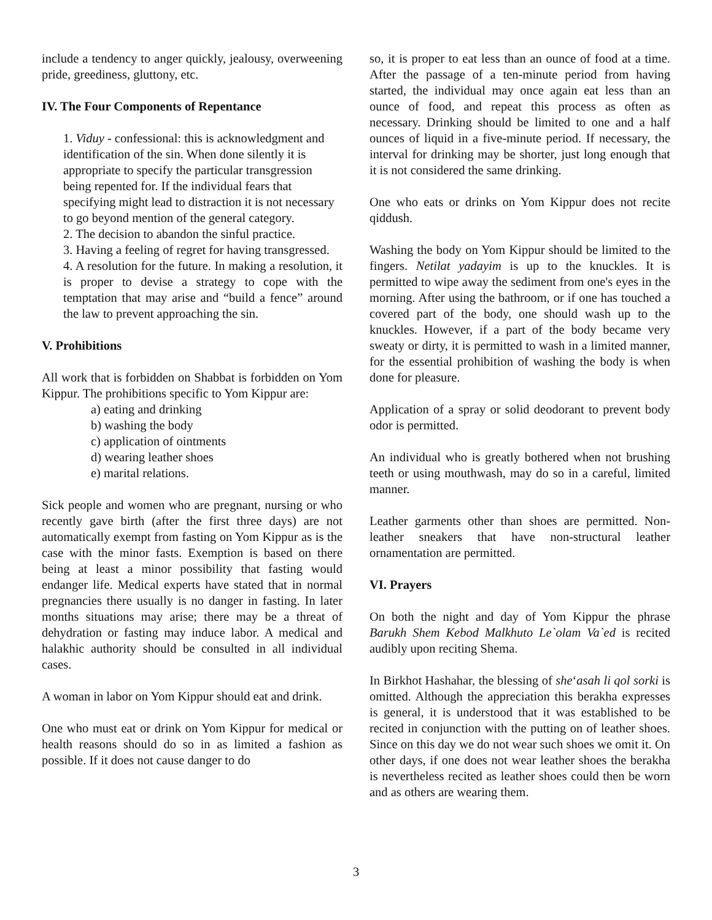include a tendency to anger quickly, jealousy, overweening pride, greediness, gluttony, etc.
IV. The Four Components of Repentance
1. Viduy - confessional: this is acknowledgment and identification of the sin. When done silently it is appropriate to specify the particular transgression being repented for. If the individual fears that specifying might lead to distraction it is not necessary to go beyond mention of the general category.
2. The decision to abandon the sinful practice.
3. Having a feeling of regret for having transgressed.
4. A resolution for the future. In making a resolution, it is proper to devise a strategy to cope with the temptation that may arise and “build a fence” around the law to prevent approaching the sin.
V. Prohibitions
All work that is forbidden on Shabbat is forbidden on Yom Kippur. The prohibitions specific to Yom Kippur are:
a) eating and drinking
b) washing the body
c) application of ointments
d) wearing leather shoes
e) marital relations.
Sick people and women who are pregnant, nursing or who recently gave birth (after the first three days) are not automatically exempt from fasting on Yom Kippur as is the case with the minor fasts. Exemption is based on there being at least a minor possibility that fasting would endanger life. Medical experts have stated that in normal pregnancies there usually is no danger in fasting. In later months situations may arise; there may be a threat of dehydration or fasting may induce labor. A medical and halakhic authority should be consulted in all individual cases.
A woman in labor on Yom Kippur should eat and drink.
One who must eat or drink on Yom Kippur for medical or health reasons should do so in as limited a fashion as possible. If it does not cause danger to do
so, it is proper to eat less than an ounce of food at a time. After the passage of a ten-minute period from having started, the individual may once again eat less than an ounce of food, and repeat this process as often as necessary. Drinking should be limited to one and a half ounces of liquid in a five-minute period. If necessary, the interval for drinking may be shorter, just long enough that it is not considered the same drinking.
One who eats or drinks on Yom Kippur does not recite qiddush.
Washing the body on Yom Kippur should be limited to the fingers. Netilat yadayim is up to the knuckles. It is permitted to wipe away the sediment from one's eyes in the morning. After using the bathroom, or if one has touched a covered part of the body, one should wash up to the knuckles. However, if a part of the body became very sweaty or dirty, it is permitted to wash in a limited manner, for the essential prohibition of washing the body is when done for pleasure.
Application of a spray or solid deodorant to prevent body odor is permitted.
An individual who is greatly bothered when not brushing teeth or using mouthwash, may do so in a careful, limited manner.
Leather garments other than shoes are permitted. Non-leather sneakers that have non-structural leather ornamentation are permitted.
VI. Prayers
On both the night and day of Yom Kippur the phrase Barukh Shem Kebod Malkhuto Le`olam Va`ed is recited audibly upon reciting Shema.
In Birkhot Hashahar, the blessing of she‘asah li qol sorki is omitted. Although the appreciation this berakha expresses is general, it is understood that it was established to be recited in conjunction with the putting on of leather shoes. Since on this day we do not wear such shoes we omit it. On other days, if one does not wear leather shoes the berakha is nevertheless recited as leather shoes could then be worn and as others are wearing them.
3